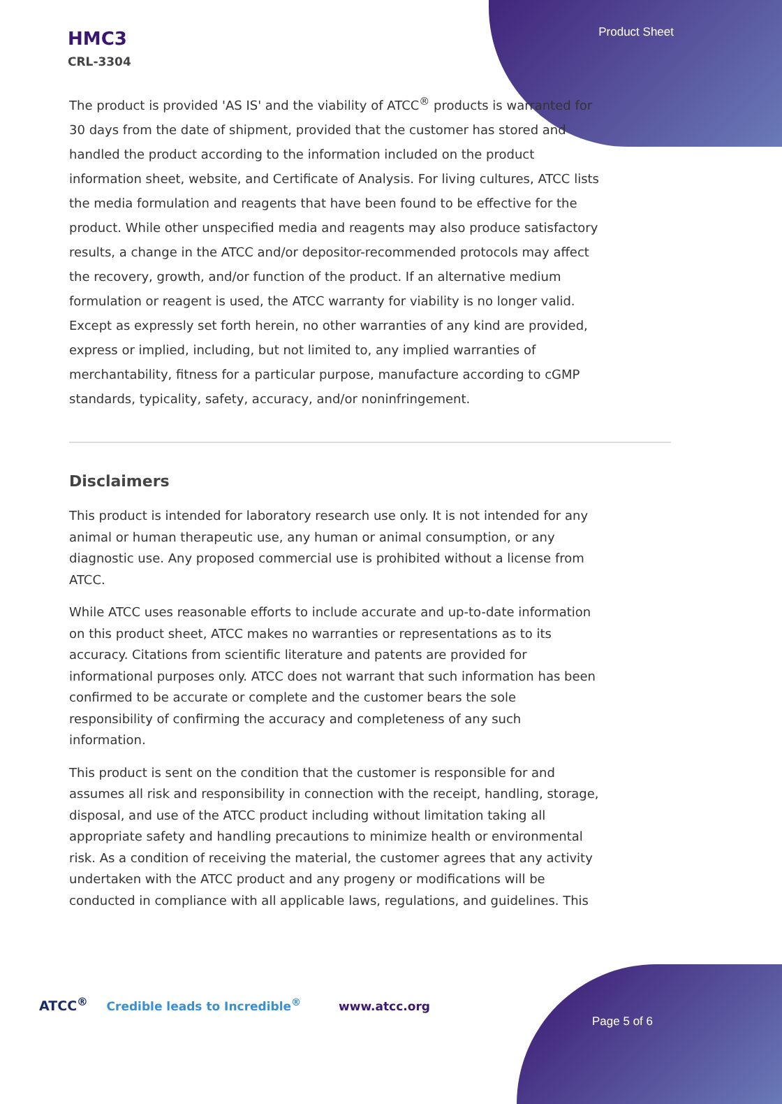HMC3
CRL-3304
Product Sheet
The product is provided 'AS IS' and the viability of ATCC<sup>®</sup> products is warranted for 30 days from the date of shipment, provided that the customer has stored and handled the product according to the information included on the product information sheet, website, and Certificate of Analysis. For living cultures, ATCC lists the media formulation and reagents that have been found to be effective for the product. While other unspecified media and reagents may also produce satisfactory results, a change in the ATCC and/or depositor-recommended protocols may affect the recovery, growth, and/or function of the product. If an alternative medium formulation or reagent is used, the ATCC warranty for viability is no longer valid. Except as expressly set forth herein, no other warranties of any kind are provided, express or implied, including, but not limited to, any implied warranties of merchantability, fitness for a particular purpose, manufacture according to cGMP standards, typicality, safety, accuracy, and/or noninfringement.
Disclaimers
This product is intended for laboratory research use only. It is not intended for any animal or human therapeutic use, any human or animal consumption, or any diagnostic use. Any proposed commercial use is prohibited without a license from ATCC.
While ATCC uses reasonable efforts to include accurate and up-to-date information on this product sheet, ATCC makes no warranties or representations as to its accuracy. Citations from scientific literature and patents are provided for informational purposes only. ATCC does not warrant that such information has been confirmed to be accurate or complete and the customer bears the sole responsibility of confirming the accuracy and completeness of any such information.
This product is sent on the condition that the customer is responsible for and assumes all risk and responsibility in connection with the receipt, handling, storage, disposal, and use of the ATCC product including without limitation taking all appropriate safety and handling precautions to minimize health or environmental risk. As a condition of receiving the material, the customer agrees that any activity undertaken with the ATCC product and any progeny or modifications will be conducted in compliance with all applicable laws, regulations, and guidelines. This
ATCC<sup>®</sup> Credible leads to Incredible<sup>®</sup>
www.atcc.org
Page 5 of 6